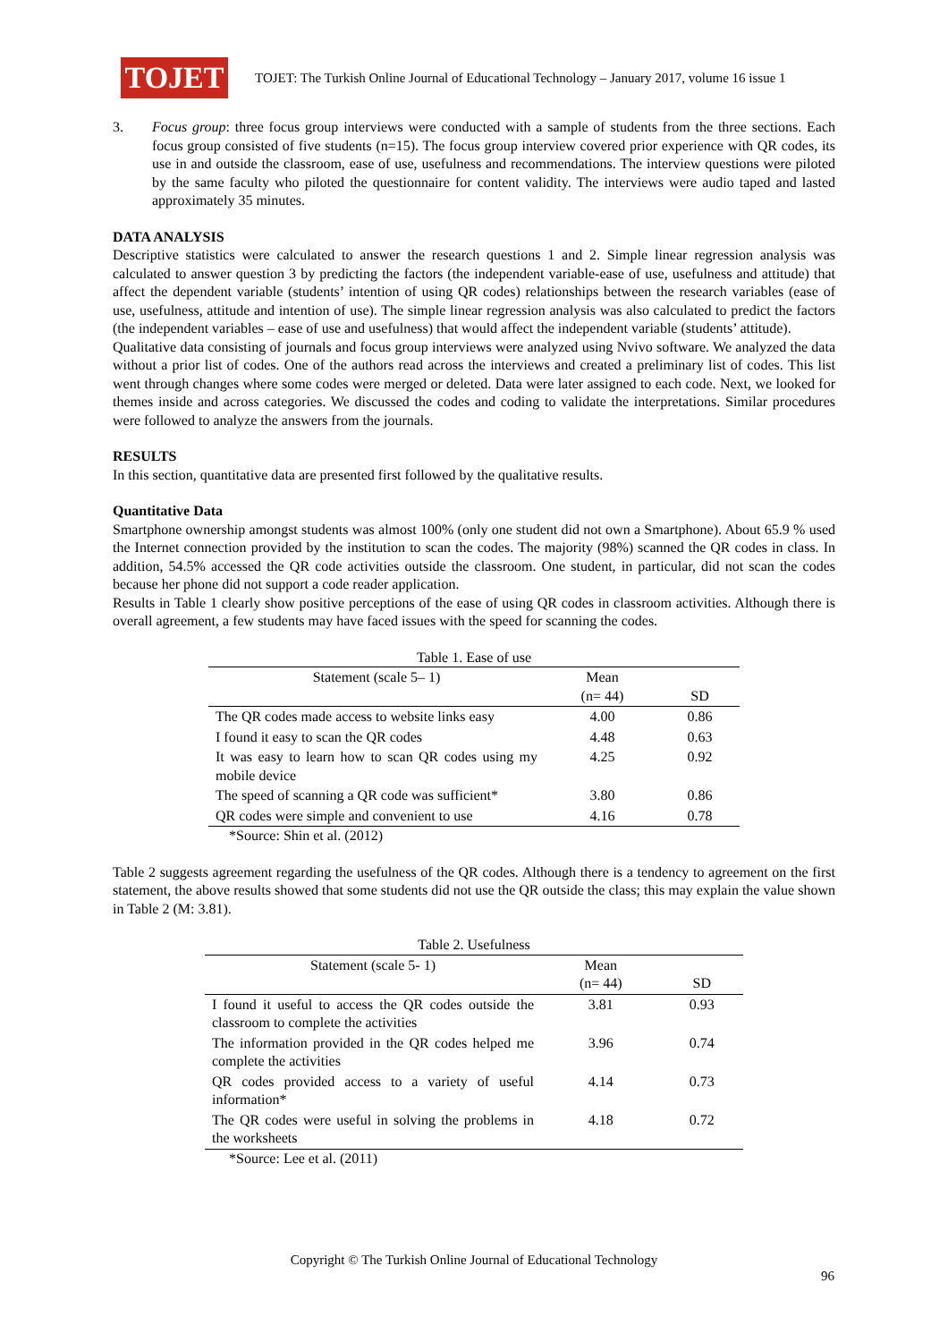TOJET
TOJET: The Turkish Online Journal of Educational Technology – January 2017, volume 16 issue 1
3. Focus group: three focus group interviews were conducted with a sample of students from the three sections. Each focus group consisted of five students (n=15). The focus group interview covered prior experience with QR codes, its use in and outside the classroom, ease of use, usefulness and recommendations. The interview questions were piloted by the same faculty who piloted the questionnaire for content validity. The interviews were audio taped and lasted approximately 35 minutes.
DATA ANALYSIS
Descriptive statistics were calculated to answer the research questions 1 and 2. Simple linear regression analysis was calculated to answer question 3 by predicting the factors (the independent variable-ease of use, usefulness and attitude) that affect the dependent variable (students’ intention of using QR codes) relationships between the research variables (ease of use, usefulness, attitude and intention of use). The simple linear regression analysis was also calculated to predict the factors (the independent variables – ease of use and usefulness) that would affect the independent variable (students’ attitude).
Qualitative data consisting of journals and focus group interviews were analyzed using Nvivo software. We analyzed the data without a prior list of codes. One of the authors read across the interviews and created a preliminary list of codes. This list went through changes where some codes were merged or deleted. Data were later assigned to each code. Next, we looked for themes inside and across categories. We discussed the codes and coding to validate the interpretations. Similar procedures were followed to analyze the answers from the journals.
RESULTS
In this section, quantitative data are presented first followed by the qualitative results.
Quantitative Data
Smartphone ownership amongst students was almost 100% (only one student did not own a Smartphone). About 65.9 % used the Internet connection provided by the institution to scan the codes. The majority (98%) scanned the QR codes in class. In addition, 54.5% accessed the QR code activities outside the classroom. One student, in particular, did not scan the codes because her phone did not support a code reader application.
Results in Table 1 clearly show positive perceptions of the ease of using QR codes in classroom activities. Although there is overall agreement, a few students may have faced issues with the speed for scanning the codes.
Table 1. Ease of use
| Statement (scale 5– 1) | Mean (n= 44) | SD |
| --- | --- | --- |
| The QR codes made access to website links easy | 4.00 | 0.86 |
| I found it easy to scan the QR codes | 4.48 | 0.63 |
| It was easy to learn how to scan QR codes using my mobile device | 4.25 | 0.92 |
| The speed of scanning a QR code was sufficient* | 3.80 | 0.86 |
| QR codes were simple and convenient to use | 4.16 | 0.78 |
*Source: Shin et al. (2012)
Table 2 suggests agreement regarding the usefulness of the QR codes. Although there is a tendency to agreement on the first statement, the above results showed that some students did not use the QR outside the class; this may explain the value shown in Table 2 (M: 3.81).
Table 2. Usefulness
| Statement (scale 5- 1) | Mean (n= 44) | SD |
| --- | --- | --- |
| I found it useful to access the QR codes outside the classroom to complete the activities | 3.81 | 0.93 |
| The information provided in the QR codes helped me complete the activities | 3.96 | 0.74 |
| QR codes provided access to a variety of useful information* | 4.14 | 0.73 |
| The QR codes were useful in solving the problems in the worksheets | 4.18 | 0.72 |
*Source: Lee et al. (2011)
Copyright © The Turkish Online Journal of Educational Technology
96